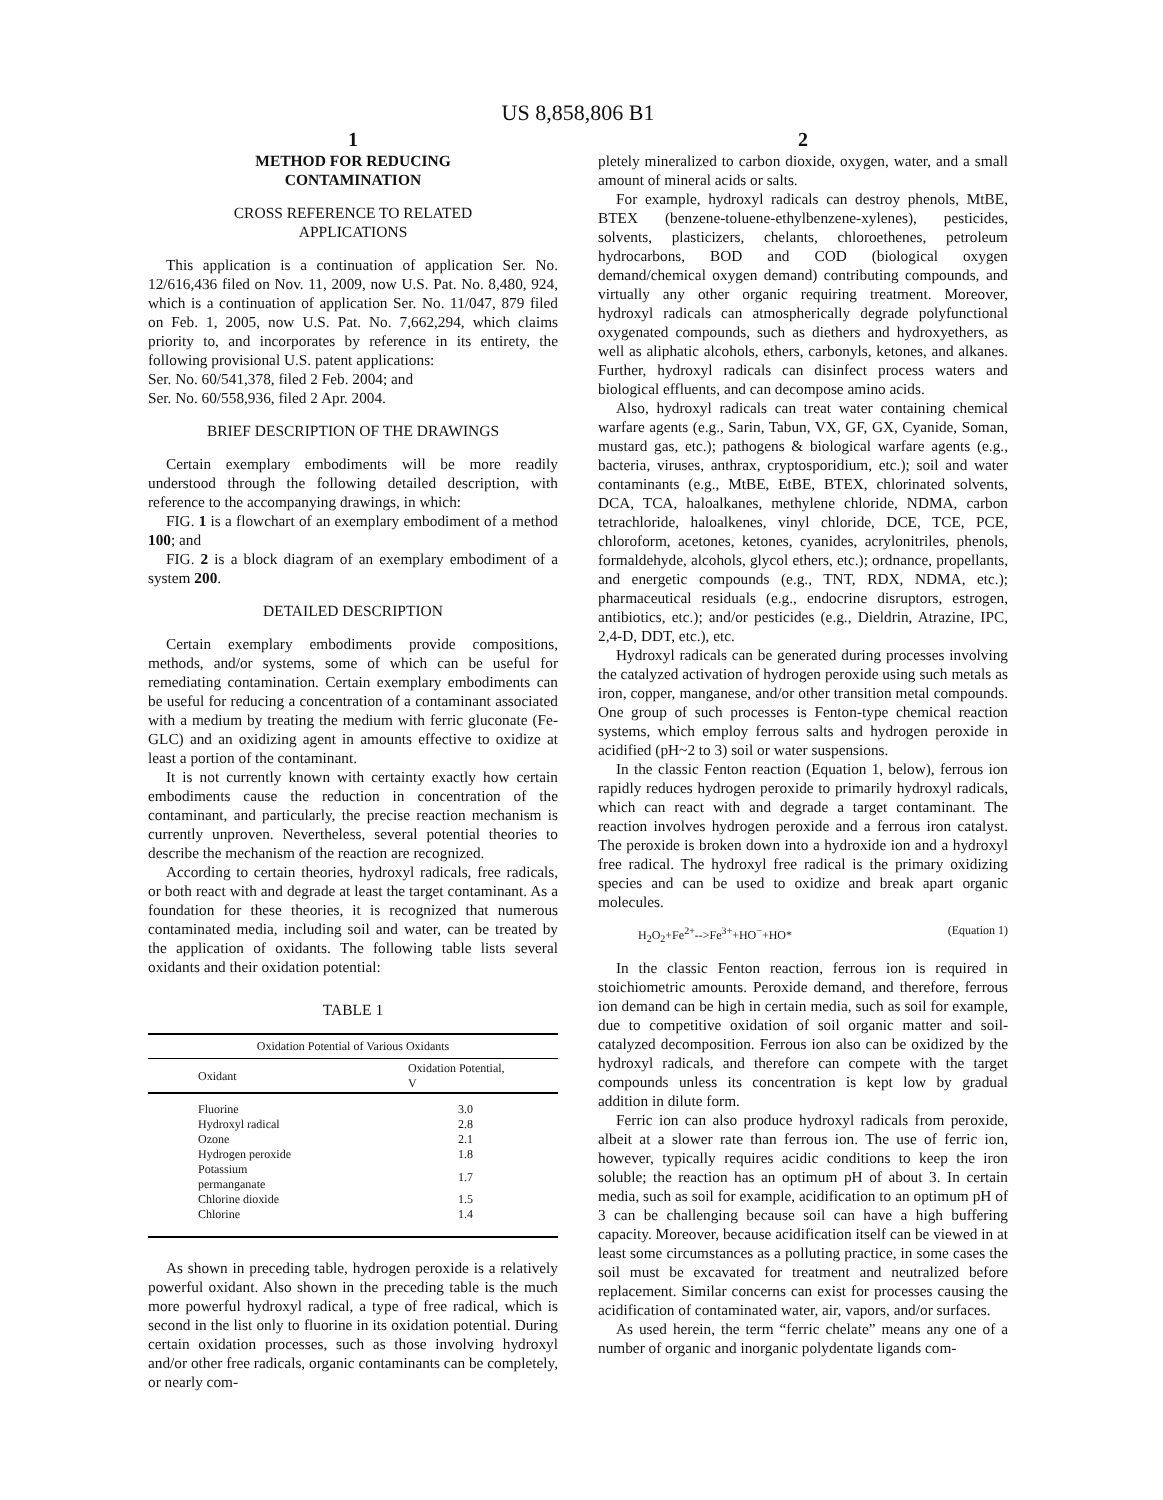US 8,858,806 B1
1
METHOD FOR REDUCING
CONTAMINATION
CROSS REFERENCE TO RELATED
APPLICATIONS
This application is a continuation of application Ser. No. 12/616,436 filed on Nov. 11, 2009, now U.S. Pat. No. 8,480, 924, which is a continuation of application Ser. No. 11/047, 879 filed on Feb. 1, 2005, now U.S. Pat. No. 7,662,294, which claims priority to, and incorporates by reference in its entirety, the following provisional U.S. patent applications:
Ser. No. 60/541,378, filed 2 Feb. 2004; and
Ser. No. 60/558,936, filed 2 Apr. 2004.
BRIEF DESCRIPTION OF THE DRAWINGS
Certain exemplary embodiments will be more readily understood through the following detailed description, with reference to the accompanying drawings, in which:
FIG. 1 is a flowchart of an exemplary embodiment of a method 100; and
FIG. 2 is a block diagram of an exemplary embodiment of a system 200.
DETAILED DESCRIPTION
Certain exemplary embodiments provide compositions, methods, and/or systems, some of which can be useful for remediating contamination. Certain exemplary embodiments can be useful for reducing a concentration of a contaminant associated with a medium by treating the medium with ferric gluconate (Fe-GLC) and an oxidizing agent in amounts effective to oxidize at least a portion of the contaminant.
It is not currently known with certainty exactly how certain embodiments cause the reduction in concentration of the contaminant, and particularly, the precise reaction mechanism is currently unproven. Nevertheless, several potential theories to describe the mechanism of the reaction are recognized.
According to certain theories, hydroxyl radicals, free radicals, or both react with and degrade at least the target contaminant. As a foundation for these theories, it is recognized that numerous contaminated media, including soil and water, can be treated by the application of oxidants. The following table lists several oxidants and their oxidation potential:
TABLE 1
| Oxidation Potential of Various Oxidants | |
| --- | --- |
| Oxidant | Oxidation Potential, V |
| Fluorine | 3.0 |
| Hydroxyl radical | 2.8 |
| Ozone | 2.1 |
| Hydrogen peroxide | 1.8 |
| Potassium permanganate | 1.7 |
| Chlorine dioxide | 1.5 |
| Chlorine | 1.4 |
As shown in preceding table, hydrogen peroxide is a relatively powerful oxidant. Also shown in the preceding table is the much more powerful hydroxyl radical, a type of free radical, which is second in the list only to fluorine in its oxidation potential. During certain oxidation processes, such as those involving hydroxyl and/or other free radicals, organic contaminants can be completely, or nearly com-
2
pletely mineralized to carbon dioxide, oxygen, water, and a small amount of mineral acids or salts.
For example, hydroxyl radicals can destroy phenols, MtBE, BTEX (benzene-toluene-ethylbenzene-xylenes), pesticides, solvents, plasticizers, chelants, chloroethenes, petroleum hydrocarbons, BOD and COD (biological oxygen demand/chemical oxygen demand) contributing compounds, and virtually any other organic requiring treatment. Moreover, hydroxyl radicals can atmospherically degrade polyfunctional oxygenated compounds, such as diethers and hydroxyethers, as well as aliphatic alcohols, ethers, carbonyls, ketones, and alkanes. Further, hydroxyl radicals can disinfect process waters and biological effluents, and can decompose amino acids.
Also, hydroxyl radicals can treat water containing chemical warfare agents (e.g., Sarin, Tabun, VX, GF, GX, Cyanide, Soman, mustard gas, etc.); pathogens & biological warfare agents (e.g., bacteria, viruses, anthrax, cryptosporidium, etc.); soil and water contaminants (e.g., MtBE, EtBE, BTEX, chlorinated solvents, DCA, TCA, haloalkanes, methylene chloride, NDMA, carbon tetrachloride, haloalkenes, vinyl chloride, DCE, TCE, PCE, chloroform, acetones, ketones, cyanides, acrylonitriles, phenols, formaldehyde, alcohols, glycol ethers, etc.); ordnance, propellants, and energetic compounds (e.g., TNT, RDX, NDMA, etc.); pharmaceutical residuals (e.g., endocrine disruptors, estrogen, antibiotics, etc.); and/or pesticides (e.g., Dieldrin, Atrazine, IPC, 2,4-D, DDT, etc.), etc.
Hydroxyl radicals can be generated during processes involving the catalyzed activation of hydrogen peroxide using such metals as iron, copper, manganese, and/or other transition metal compounds. One group of such processes is Fenton-type chemical reaction systems, which employ ferrous salts and hydrogen peroxide in acidified (pH~2 to 3) soil or water suspensions.
In the classic Fenton reaction (Equation 1, below), ferrous ion rapidly reduces hydrogen peroxide to primarily hydroxyl radicals, which can react with and degrade a target contaminant. The reaction involves hydrogen peroxide and a ferrous iron catalyst. The peroxide is broken down into a hydroxide ion and a hydroxyl free radical. The hydroxyl free radical is the primary oxidizing species and can be used to oxidize and break apart organic molecules.
H<sub>2</sub>O<sub>2</sub>+Fe<sup>2+</sup>-->Fe<sup>3+</sup>+HO<sup>−</sup>+HO* (Equation 1)
In the classic Fenton reaction, ferrous ion is required in stoichiometric amounts. Peroxide demand, and therefore, ferrous ion demand can be high in certain media, such as soil for example, due to competitive oxidation of soil organic matter and soil-catalyzed decomposition. Ferrous ion also can be oxidized by the hydroxyl radicals, and therefore can compete with the target compounds unless its concentration is kept low by gradual addition in dilute form.
Ferric ion can also produce hydroxyl radicals from peroxide, albeit at a slower rate than ferrous ion. The use of ferric ion, however, typically requires acidic conditions to keep the iron soluble; the reaction has an optimum pH of about 3. In certain media, such as soil for example, acidification to an optimum pH of 3 can be challenging because soil can have a high buffering capacity. Moreover, because acidification itself can be viewed in at least some circumstances as a polluting practice, in some cases the soil must be excavated for treatment and neutralized before replacement. Similar concerns can exist for processes causing the acidification of contaminated water, air, vapors, and/or surfaces.
As used herein, the term “ferric chelate” means any one of a number of organic and inorganic polydentate ligands com-